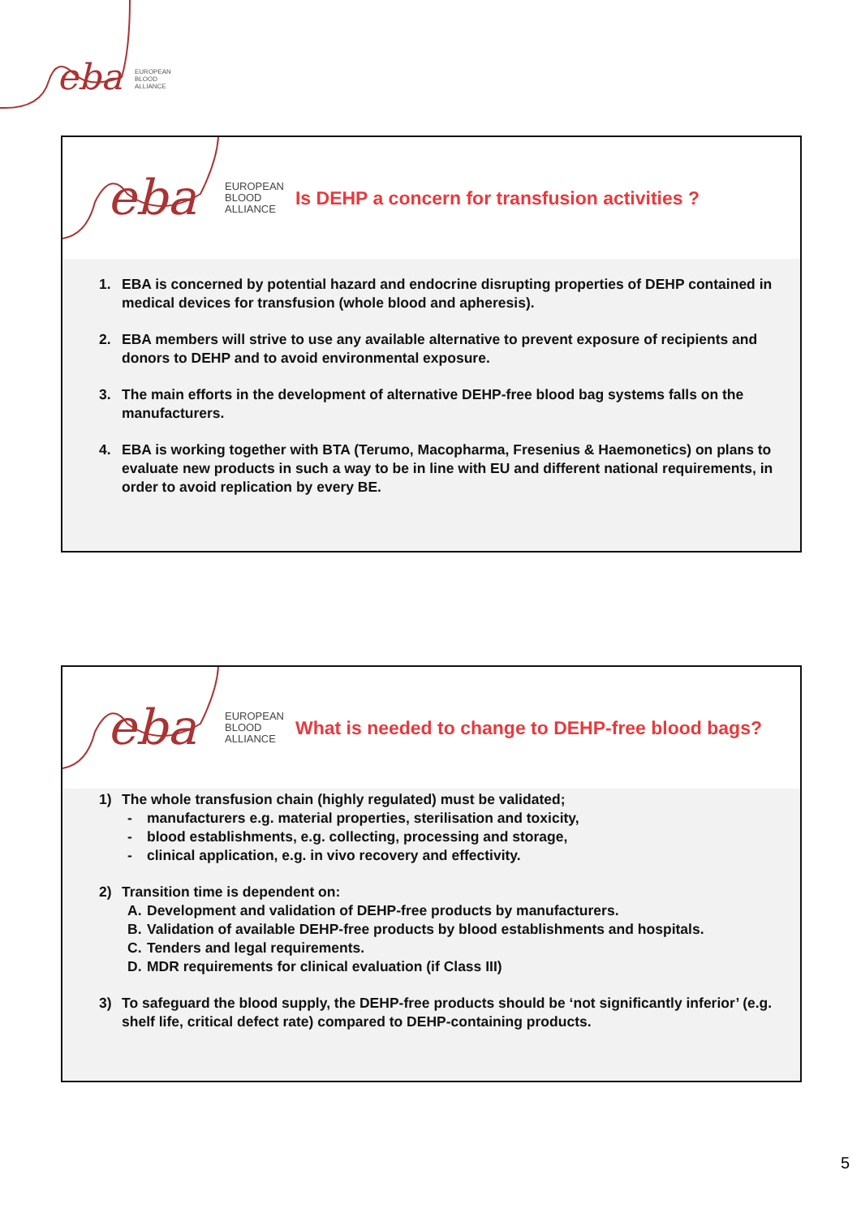eba
EUROPEAN
BLOOD
ALLIANCE
eba
EUROPEAN
BLOOD
ALLIANCE
Is DEHP a concern for transfusion activities ?
1. EBA is concerned by potential hazard and endocrine disrupting properties of DEHP contained in medical devices for transfusion (whole blood and apheresis).
2. EBA members will strive to use any available alternative to prevent exposure of recipients and donors to DEHP and to avoid environmental exposure.
3. The main efforts in the development of alternative DEHP-free blood bag systems falls on the manufacturers.
4. EBA is working together with BTA (Terumo, Macopharma, Fresenius & Haemonetics) on plans to evaluate new products in such a way to be in line with EU and different national requirements, in order to avoid replication by every BE.
eba
EUROPEAN
BLOOD
ALLIANCE
What is needed to change to DEHP-free blood bags?
1) The whole transfusion chain (highly regulated) must be validated;
- manufacturers e.g. material properties, sterilisation and toxicity,
- blood establishments, e.g. collecting, processing and storage,
- clinical application, e.g. in vivo recovery and effectivity.
2) Transition time is dependent on:
A. Development and validation of DEHP-free products by manufacturers.
B. Validation of available DEHP-free products by blood establishments and hospitals.
C. Tenders and legal requirements.
D. MDR requirements for clinical evaluation (if Class III)
3) To safeguard the blood supply, the DEHP-free products should be ‘not significantly inferior’ (e.g. shelf life, critical defect rate) compared to DEHP-containing products.
5